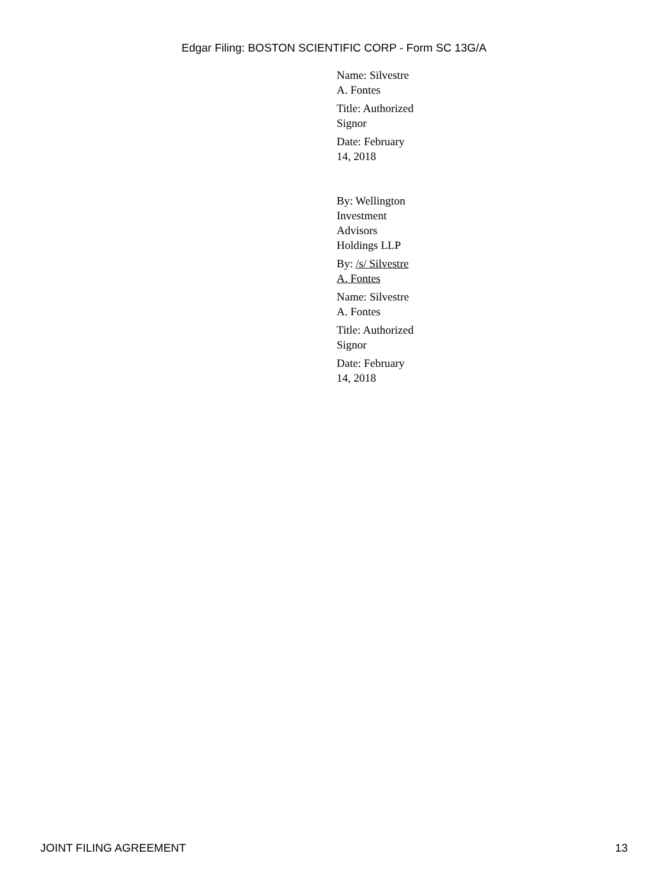Edgar Filing: BOSTON SCIENTIFIC CORP - Form SC 13G/A
Name: Silvestre A. Fontes
Title: Authorized Signor
Date: February 14, 2018
By: Wellington Investment Advisors Holdings LLP
By: /s/ Silvestre A. Fontes
Name: Silvestre A. Fontes
Title: Authorized Signor
Date: February 14, 2018
JOINT FILING AGREEMENT 13